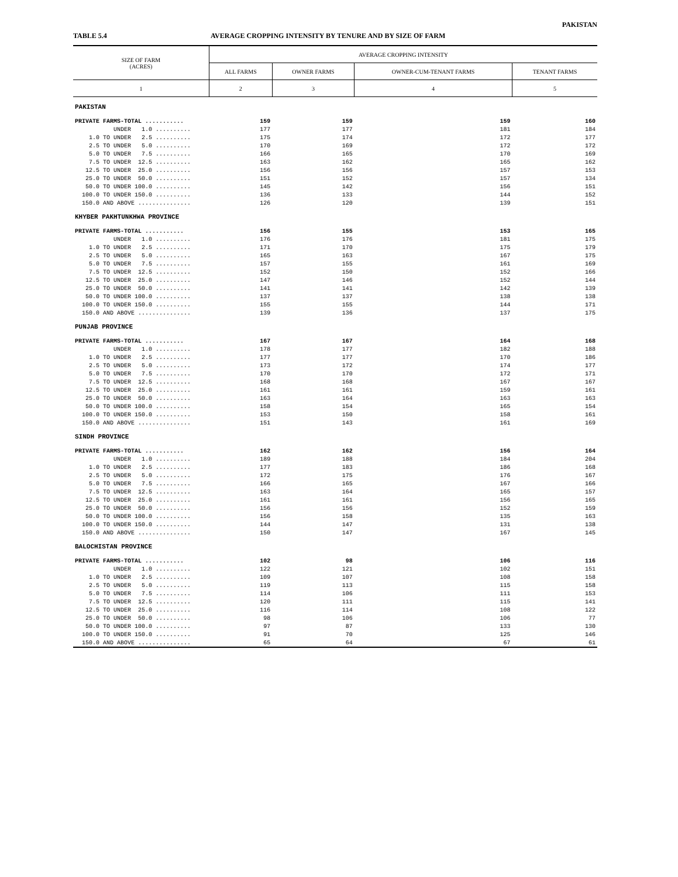PAKISTAN
TABLE 5.4 AVERAGE CROPPING INTENSITY BY TENURE AND BY SIZE OF FARM
| SIZE OF FARM (ACRES) | AVERAGE CROPPING INTENSITY | | | |
| --- | --- | --- | --- | --- |
| | ALL FARMS | OWNER FARMS | OWNER-CUM-TENANT FARMS | TENANT FARMS |
| 1 | 2 | 3 | 4 | 5 |
| PAKISTAN | | | | |
| PRIVATE FARMS-TOTAL ........... | 159 | 159 | 159 | 160 |
| UNDER 1.0 .......... | 177 | 177 | 181 | 184 |
| 1.0 TO UNDER 2.5 .......... | 175 | 174 | 172 | 177 |
| 2.5 TO UNDER 5.0 .......... | 170 | 169 | 172 | 172 |
| 5.0 TO UNDER 7.5 .......... | 166 | 165 | 170 | 169 |
| 7.5 TO UNDER 12.5 .......... | 163 | 162 | 165 | 162 |
| 12.5 TO UNDER 25.0 .......... | 156 | 156 | 157 | 153 |
| 25.0 TO UNDER 50.0 .......... | 151 | 152 | 157 | 134 |
| 50.0 TO UNDER 100.0 .......... | 145 | 142 | 156 | 151 |
| 100.0 TO UNDER 150.0 .......... | 136 | 133 | 144 | 152 |
| 150.0 AND ABOVE ............... | 126 | 120 | 139 | 151 |
| KHYBER PAKHTUNKHWA PROVINCE | | | | |
| PRIVATE FARMS-TOTAL ........... | 156 | 155 | 153 | 165 |
| UNDER 1.0 .......... | 176 | 176 | 181 | 175 |
| 1.0 TO UNDER 2.5 .......... | 171 | 170 | 175 | 179 |
| 2.5 TO UNDER 5.0 .......... | 165 | 163 | 167 | 175 |
| 5.0 TO UNDER 7.5 .......... | 157 | 155 | 161 | 169 |
| 7.5 TO UNDER 12.5 .......... | 152 | 150 | 152 | 166 |
| 12.5 TO UNDER 25.0 .......... | 147 | 146 | 152 | 144 |
| 25.0 TO UNDER 50.0 .......... | 141 | 141 | 142 | 139 |
| 50.0 TO UNDER 100.0 .......... | 137 | 137 | 138 | 138 |
| 100.0 TO UNDER 150.0 .......... | 155 | 155 | 144 | 171 |
| 150.0 AND ABOVE ............... | 139 | 136 | 137 | 175 |
| PUNJAB PROVINCE | | | | |
| PRIVATE FARMS-TOTAL ........... | 167 | 167 | 164 | 168 |
| UNDER 1.0 .......... | 178 | 177 | 182 | 188 |
| 1.0 TO UNDER 2.5 .......... | 177 | 177 | 170 | 186 |
| 2.5 TO UNDER 5.0 .......... | 173 | 172 | 174 | 177 |
| 5.0 TO UNDER 7.5 .......... | 170 | 170 | 172 | 171 |
| 7.5 TO UNDER 12.5 .......... | 168 | 168 | 167 | 167 |
| 12.5 TO UNDER 25.0 .......... | 161 | 161 | 159 | 161 |
| 25.0 TO UNDER 50.0 .......... | 163 | 164 | 163 | 163 |
| 50.0 TO UNDER 100.0 .......... | 158 | 154 | 165 | 154 |
| 100.0 TO UNDER 150.0 .......... | 153 | 150 | 158 | 161 |
| 150.0 AND ABOVE ............... | 151 | 143 | 161 | 169 |
| SINDH PROVINCE | | | | |
| PRIVATE FARMS-TOTAL ........... | 162 | 162 | 156 | 164 |
| UNDER 1.0 .......... | 189 | 188 | 184 | 204 |
| 1.0 TO UNDER 2.5 .......... | 177 | 183 | 186 | 168 |
| 2.5 TO UNDER 5.0 .......... | 172 | 175 | 176 | 167 |
| 5.0 TO UNDER 7.5 .......... | 166 | 165 | 167 | 166 |
| 7.5 TO UNDER 12.5 .......... | 163 | 164 | 165 | 157 |
| 12.5 TO UNDER 25.0 .......... | 161 | 161 | 156 | 165 |
| 25.0 TO UNDER 50.0 .......... | 156 | 156 | 152 | 159 |
| 50.0 TO UNDER 100.0 .......... | 156 | 158 | 135 | 163 |
| 100.0 TO UNDER 150.0 .......... | 144 | 147 | 131 | 138 |
| 150.0 AND ABOVE ............... | 150 | 147 | 167 | 145 |
| BALOCHISTAN PROVINCE | | | | |
| PRIVATE FARMS-TOTAL ........... | 102 | 98 | 106 | 116 |
| UNDER 1.0 .......... | 122 | 121 | 102 | 151 |
| 1.0 TO UNDER 2.5 .......... | 109 | 107 | 108 | 158 |
| 2.5 TO UNDER 5.0 .......... | 119 | 113 | 115 | 158 |
| 5.0 TO UNDER 7.5 .......... | 114 | 106 | 111 | 153 |
| 7.5 TO UNDER 12.5 .......... | 120 | 111 | 115 | 141 |
| 12.5 TO UNDER 25.0 .......... | 116 | 114 | 108 | 122 |
| 25.0 TO UNDER 50.0 .......... | 98 | 106 | 106 | 77 |
| 50.0 TO UNDER 100.0 .......... | 97 | 87 | 133 | 130 |
| 100.0 TO UNDER 150.0 .......... | 91 | 70 | 125 | 146 |
| 150.0 AND ABOVE ............... | 65 | 64 | 67 | 61 |